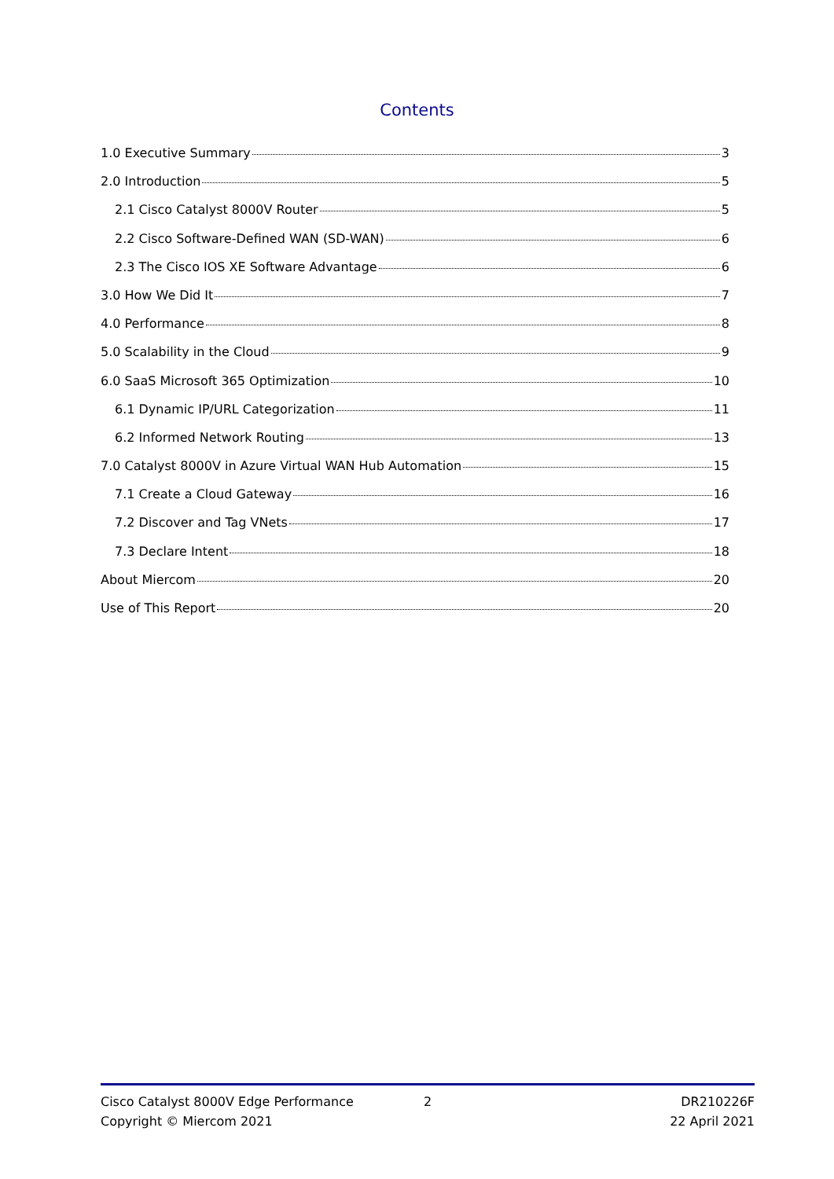Contents
1.0 Executive Summary 3
2.0 Introduction 5
2.1 Cisco Catalyst 8000V Router 5
2.2 Cisco Software-Defined WAN (SD-WAN) 6
2.3 The Cisco IOS XE Software Advantage 6
3.0 How We Did It 7
4.0 Performance 8
5.0 Scalability in the Cloud 9
6.0 SaaS Microsoft 365 Optimization 10
6.1 Dynamic IP/URL Categorization 11
6.2 Informed Network Routing 13
7.0 Catalyst 8000V in Azure Virtual WAN Hub Automation 15
7.1 Create a Cloud Gateway 16
7.2 Discover and Tag VNets 17
7.3 Declare Intent 18
About Miercom 20
Use of This Report 20
Cisco Catalyst 8000V Edge Performance 2 DR210226F
Copyright © Miercom 2021 22 April 2021